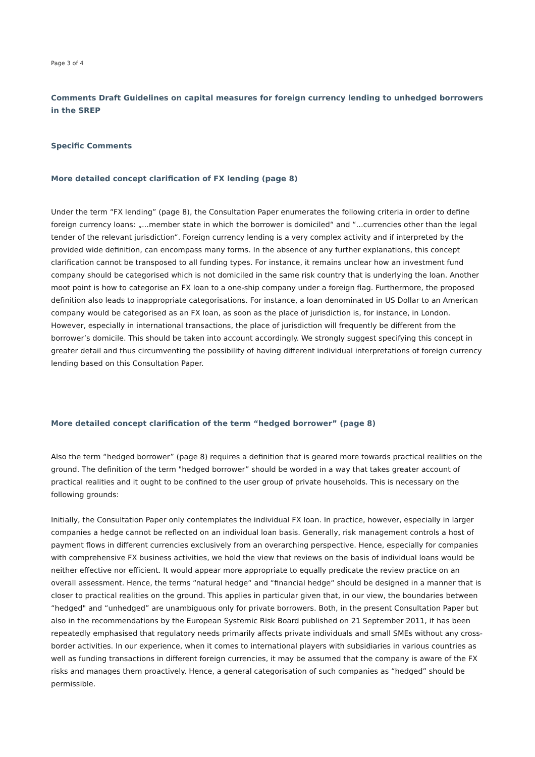Page 3 of 4
Comments Draft Guidelines on capital measures for foreign currency lending to unhedged borrowers in the SREP
Specific Comments
More detailed concept clarification of FX lending (page 8)
Under the term “FX lending” (page 8), the Consultation Paper enumerates the following criteria in order to define foreign currency loans: „...member state in which the borrower is domiciled“ and “...currencies other than the legal tender of the relevant jurisdiction“. Foreign currency lending is a very complex activity and if interpreted by the provided wide definition, can encompass many forms. In the absence of any further explanations, this concept clarification cannot be transposed to all funding types. For instance, it remains unclear how an investment fund company should be categorised which is not domiciled in the same risk country that is underlying the loan. Another moot point is how to categorise an FX loan to a one-ship company under a foreign flag. Furthermore, the proposed definition also leads to inappropriate categorisations. For instance, a loan denominated in US Dollar to an American company would be categorised as an FX loan, as soon as the place of jurisdiction is, for instance, in London. However, especially in international transactions, the place of jurisdiction will frequently be different from the borrower’s domicile. This should be taken into account accordingly. We strongly suggest specifying this concept in greater detail and thus circumventing the possibility of having different individual interpretations of foreign currency lending based on this Consultation Paper.
More detailed concept clarification of the term “hedged borrower” (page 8)
Also the term “hedged borrower” (page 8) requires a definition that is geared more towards practical realities on the ground. The definition of the term "hedged borrower” should be worded in a way that takes greater account of practical realities and it ought to be confined to the user group of private households. This is necessary on the following grounds:
Initially, the Consultation Paper only contemplates the individual FX loan. In practice, however, especially in larger companies a hedge cannot be reflected on an individual loan basis. Generally, risk management controls a host of payment flows in different currencies exclusively from an overarching perspective. Hence, especially for companies with comprehensive FX business activities, we hold the view that reviews on the basis of individual loans would be neither effective nor efficient. It would appear more appropriate to equally predicate the review practice on an overall assessment. Hence, the terms “natural hedge“ and “financial hedge“ should be designed in a manner that is closer to practical realities on the ground. This applies in particular given that, in our view, the boundaries between “hedged" and “unhedged” are unambiguous only for private borrowers. Both, in the present Consultation Paper but also in the recommendations by the European Systemic Risk Board published on 21 September 2011, it has been repeatedly emphasised that regulatory needs primarily affects private individuals and small SMEs without any cross-border activities. In our experience, when it comes to international players with subsidiaries in various countries as well as funding transactions in different foreign currencies, it may be assumed that the company is aware of the FX risks and manages them proactively. Hence, a general categorisation of such companies as “hedged” should be permissible.